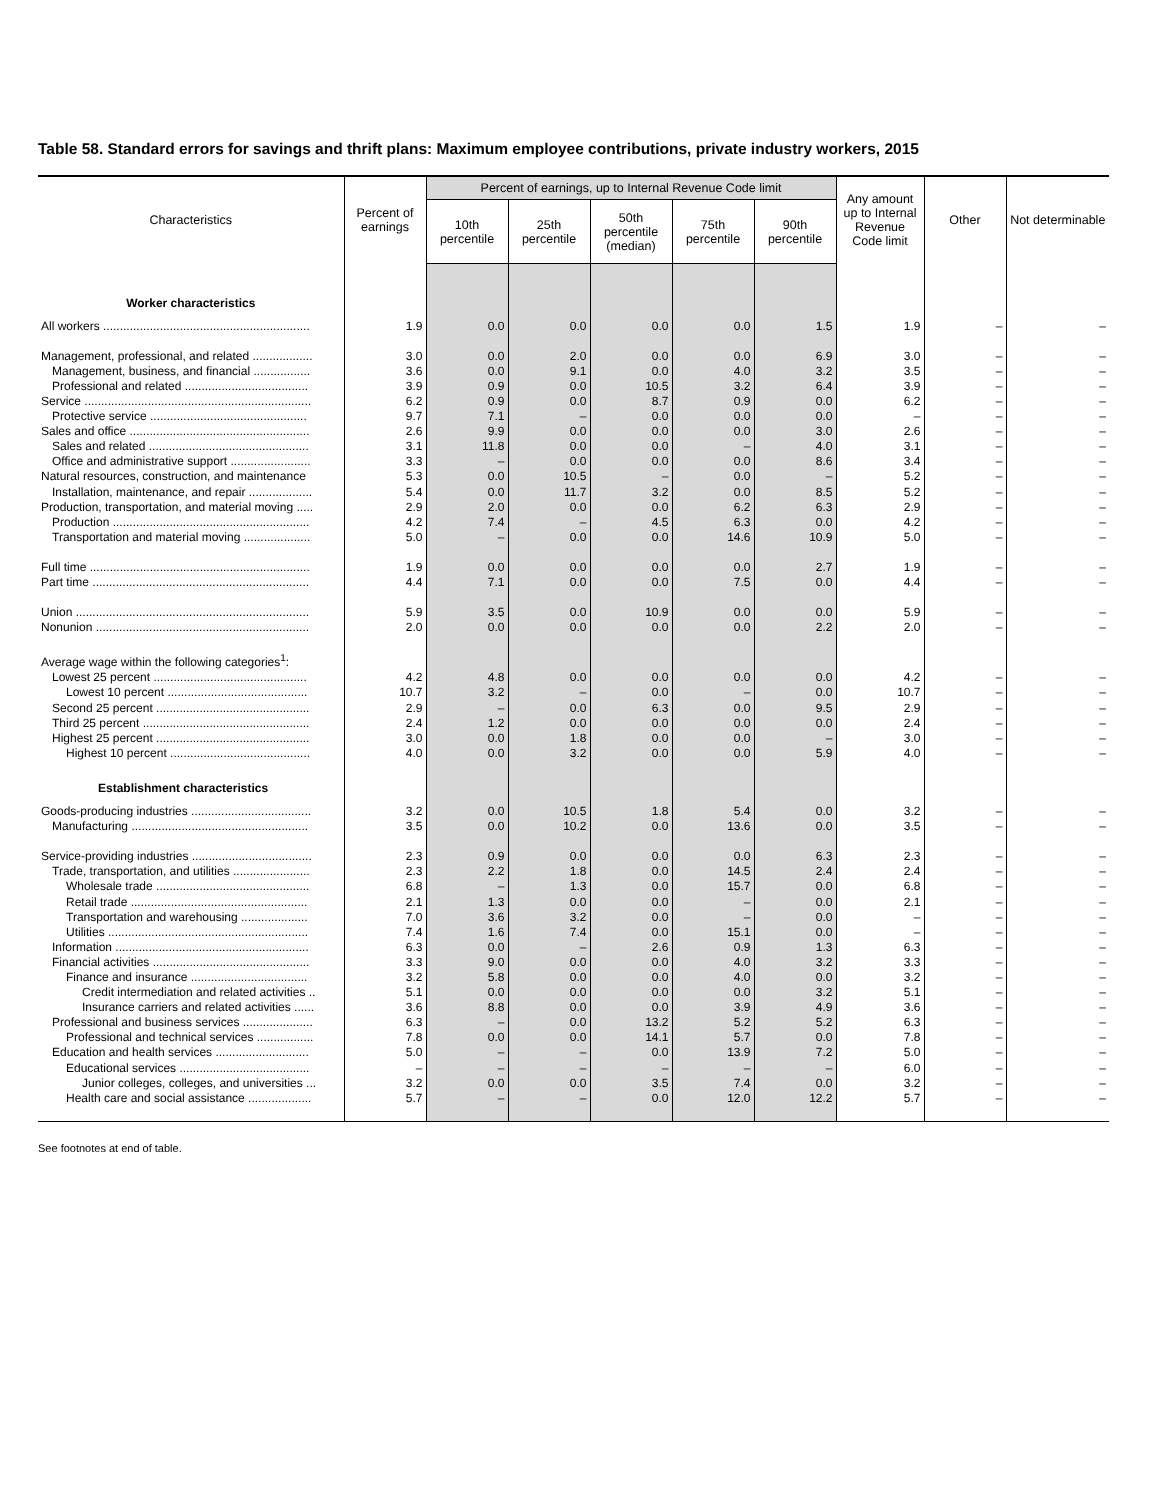Table 58. Standard errors for savings and thrift plans: Maximum employee contributions, private industry workers, 2015
| Characteristics | Percent of earnings | Percent of earnings, up to Internal Revenue Code limit | | | | | Any amount up to Internal Revenue Code limit | Other | Not determinable |
| --- | --- | --- | --- | --- | --- | --- | --- | --- | --- |
| | | 10th percentile | 25th percentile | 50th percentile (median) | 75th percentile | 90th percentile | | | |
| Worker characteristics | | | | | | | | | |
| All workers .............................................................. | 1.9 | 0.0 | 0.0 | 0.0 | 0.0 | 1.5 | 1.9 | – | – |
| Management, professional, and related .................. | 3.0 | 0.0 | 2.0 | 0.0 | 0.0 | 6.9 | 3.0 | – | – |
| Management, business, and financial ................. | 3.6 | 0.0 | 9.1 | 0.0 | 4.0 | 3.2 | 3.5 | – | – |
| Professional and related ..................................... | 3.9 | 0.9 | 0.0 | 10.5 | 3.2 | 6.4 | 3.9 | – | – |
| Service .................................................................... | 6.2 | 0.9 | 0.0 | 8.7 | 0.9 | 0.0 | 6.2 | – | – |
| Protective service ............................................... | 9.7 | 7.1 | – | 0.0 | 0.0 | 0.0 | – | – | – |
| Sales and office ...................................................... | 2.6 | 9.9 | 0.0 | 0.0 | 0.0 | 3.0 | 2.6 | – | – |
| Sales and related ................................................ | 3.1 | 11.8 | 0.0 | 0.0 | – | 4.0 | 3.1 | – | – |
| Office and administrative support ........................ | 3.3 | – | 0.0 | 0.0 | 0.0 | 8.6 | 3.4 | – | – |
| Natural resources, construction, and maintenance | 5.3 | 0.0 | 10.5 | – | 0.0 | – | 5.2 | – | – |
| Installation, maintenance, and repair ................... | 5.4 | 0.0 | 11.7 | 3.2 | 0.0 | 8.5 | 5.2 | – | – |
| Production, transportation, and material moving ..... | 2.9 | 2.0 | 0.0 | 0.0 | 6.2 | 6.3 | 2.9 | – | – |
| Production ........................................................... | 4.2 | 7.4 | – | 4.5 | 6.3 | 0.0 | 4.2 | – | – |
| Transportation and material moving .................... | 5.0 | – | 0.0 | 0.0 | 14.6 | 10.9 | 5.0 | – | – |
| Full time .................................................................. | 1.9 | 0.0 | 0.0 | 0.0 | 0.0 | 2.7 | 1.9 | – | – |
| Part time ................................................................. | 4.4 | 7.1 | 0.0 | 0.0 | 7.5 | 0.0 | 4.4 | – | – |
| Union ...................................................................... | 5.9 | 3.5 | 0.0 | 10.9 | 0.0 | 0.0 | 5.9 | – | – |
| Nonunion ................................................................ | 2.0 | 0.0 | 0.0 | 0.0 | 0.0 | 2.2 | 2.0 | – | – |
| Average wage within the following categories<sup>1</sup>: | | | | | | | | | |
| Lowest 25 percent .............................................. | 4.2 | 4.8 | 0.0 | 0.0 | 0.0 | 0.0 | 4.2 | – | – |
| Lowest 10 percent .......................................... | 10.7 | 3.2 | – | 0.0 | – | 0.0 | 10.7 | – | – |
| Second 25 percent .............................................. | 2.9 | – | 0.0 | 6.3 | 0.0 | 9.5 | 2.9 | – | – |
| Third 25 percent .................................................. | 2.4 | 1.2 | 0.0 | 0.0 | 0.0 | 0.0 | 2.4 | – | – |
| Highest 25 percent .............................................. | 3.0 | 0.0 | 1.8 | 0.0 | 0.0 | – | 3.0 | – | – |
| Highest 10 percent .......................................... | 4.0 | 0.0 | 3.2 | 0.0 | 0.0 | 5.9 | 4.0 | – | – |
| Establishment characteristics | | | | | | | | | |
| Goods-producing industries .................................... | 3.2 | 0.0 | 10.5 | 1.8 | 5.4 | 0.0 | 3.2 | – | – |
| Manufacturing ..................................................... | 3.5 | 0.0 | 10.2 | 0.0 | 13.6 | 0.0 | 3.5 | – | – |
| Service-providing industries .................................... | 2.3 | 0.9 | 0.0 | 0.0 | 0.0 | 6.3 | 2.3 | – | – |
| Trade, transportation, and utilities ....................... | 2.3 | 2.2 | 1.8 | 0.0 | 14.5 | 2.4 | 2.4 | – | – |
| Wholesale trade .............................................. | 6.8 | – | 1.3 | 0.0 | 15.7 | 0.0 | 6.8 | – | – |
| Retail trade ..................................................... | 2.1 | 1.3 | 0.0 | 0.0 | – | 0.0 | 2.1 | – | – |
| Transportation and warehousing .................... | 7.0 | 3.6 | 3.2 | 0.0 | – | 0.0 | – | – | – |
| Utilities ............................................................ | 7.4 | 1.6 | 7.4 | 0.0 | 15.1 | 0.0 | – | – | – |
| Information .......................................................... | 6.3 | 0.0 | – | 2.6 | 0.9 | 1.3 | 6.3 | – | – |
| Financial activities ............................................... | 3.3 | 9.0 | 0.0 | 0.0 | 4.0 | 3.2 | 3.3 | – | – |
| Finance and insurance ................................... | 3.2 | 5.8 | 0.0 | 0.0 | 4.0 | 0.0 | 3.2 | – | – |
| Credit intermediation and related activities .. | 5.1 | 0.0 | 0.0 | 0.0 | 0.0 | 3.2 | 5.1 | – | – |
| Insurance carriers and related activities ...... | 3.6 | 8.8 | 0.0 | 0.0 | 3.9 | 4.9 | 3.6 | – | – |
| Professional and business services ..................... | 6.3 | – | 0.0 | 13.2 | 5.2 | 5.2 | 6.3 | – | – |
| Professional and technical services ................. | 7.8 | 0.0 | 0.0 | 14.1 | 5.7 | 0.0 | 7.8 | – | – |
| Education and health services ............................ | 5.0 | – | – | 0.0 | 13.9 | 7.2 | 5.0 | – | – |
| Educational services ....................................... | – | – | – | – | – | – | 6.0 | – | – |
| Junior colleges, colleges, and universities ... | 3.2 | 0.0 | 0.0 | 3.5 | 7.4 | 0.0 | 3.2 | – | – |
| Health care and social assistance ................... | 5.7 | – | – | 0.0 | 12.0 | 12.2 | 5.7 | – | – |
See footnotes at end of table.